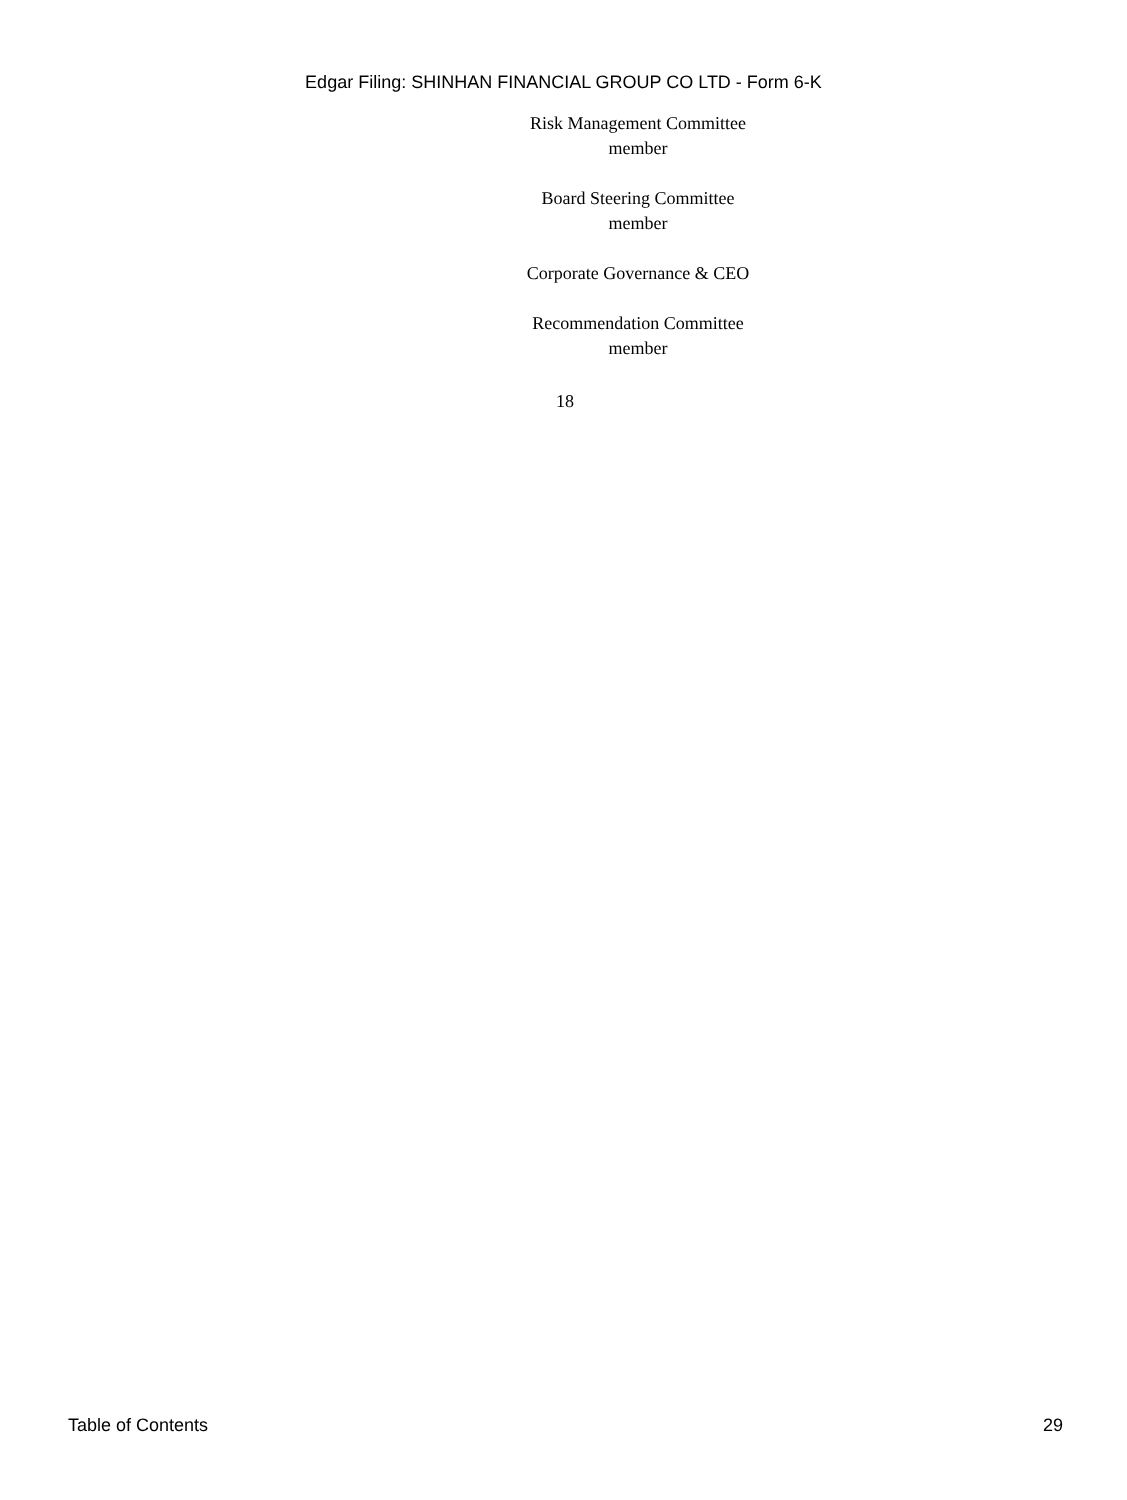Edgar Filing: SHINHAN FINANCIAL GROUP CO LTD - Form 6-K
Risk Management Committee
member
Board Steering Committee
member
Corporate Governance & CEO
Recommendation Committee
member
18
Table of Contents 29